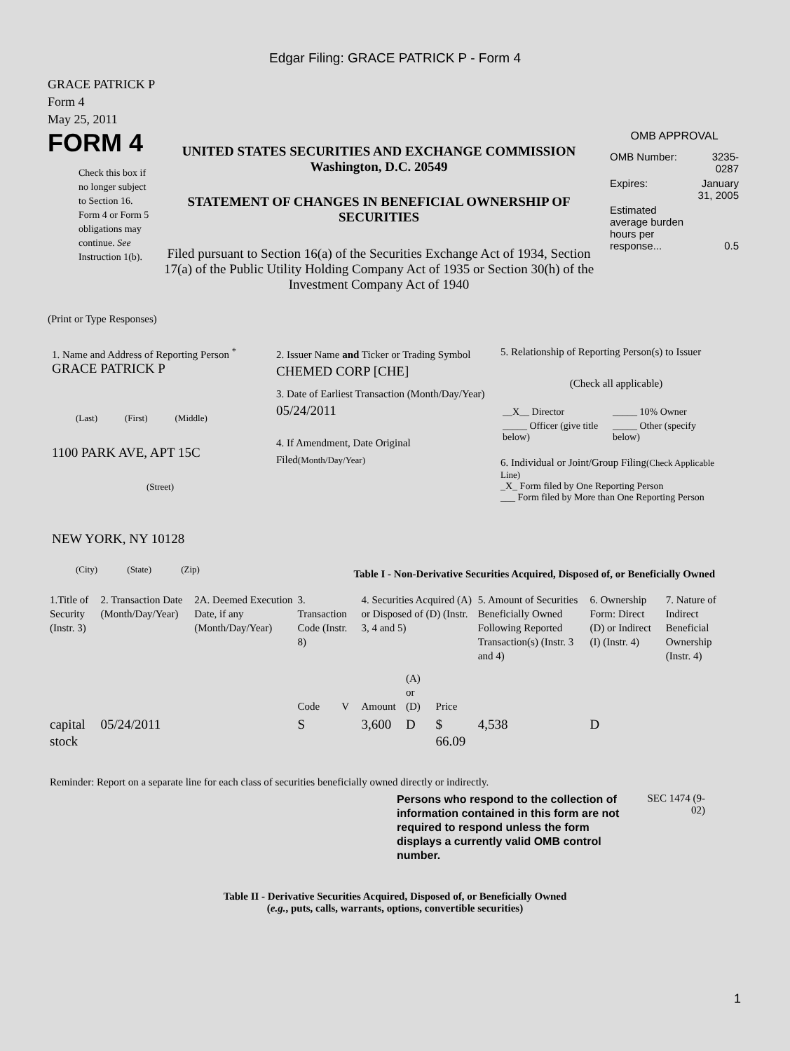Edgar Filing: GRACE PATRICK P - Form 4
GRACE PATRICK P
Form 4
May 25, 2011
FORM 4
Check this box if no longer subject to Section 16. Form 4 or Form 5 obligations may continue. See Instruction 1(b).
UNITED STATES SECURITIES AND EXCHANGE COMMISSION
Washington, D.C. 20549
STATEMENT OF CHANGES IN BENEFICIAL OWNERSHIP OF SECURITIES
Filed pursuant to Section 16(a) of the Securities Exchange Act of 1934, Section 17(a) of the Public Utility Holding Company Act of 1935 or Section 30(h) of the Investment Company Act of 1940
OMB APPROVAL
| OMB Number: | 3235-0287 |
| Expires: | January 31, 2005 |
| Estimated average burden hours per response... | 0.5 |
(Print or Type Responses)
1. Name and Address of Reporting Person <sup>*</sup>
GRACE PATRICK P
(Last) (First) (Middle)
1100 PARK AVE, APT 15C
(Street)
NEW YORK, NY 10128
(City) (State) (Zip)
2. Issuer Name and Ticker or Trading Symbol
CHEMED CORP [CHE]
3. Date of Earliest Transaction (Month/Day/Year)
05/24/2011
4. If Amendment, Date Original Filed(Month/Day/Year)
5. Relationship of Reporting Person(s) to Issuer
(Check all applicable)
| __X__ Director | _____ 10% Owner |
| _____ Officer (give title below) | _____ Other (specify below) |
6. Individual or Joint/Group Filing(Check Applicable Line)
_X_ Form filed by One Reporting Person
___ Form filed by More than One Reporting Person
Table I - Non-Derivative Securities Acquired, Disposed of, or Beneficially Owned
| 1.Title of Security (Instr. 3) | 2. Transaction Date (Month/Day/Year) | 2A. Deemed Execution Date, if any (Month/Day/Year) | 3. Transaction Code (Instr. 8) | | 4. Securities Acquired (A) or Disposed of (D) (Instr. 3, 4 and 5) | | | 5. Amount of Securities Beneficially Owned Following Reported Transaction(s) (Instr. 3 and 4) | 6. Ownership Form: Direct (D) or Indirect (I) (Instr. 4) | 7. Nature of Indirect Beneficial Ownership (Instr. 4) |
| --- | --- | --- | --- | --- | --- | --- | --- | --- | --- | --- |
| | | | Code | V | Amount | (A) or (D) | Price | | | |
| capital stock | 05/24/2011 | | S | | 3,600 | D | $ 66.09 | 4,538 | D | |
Reminder: Report on a separate line for each class of securities beneficially owned directly or indirectly.
Persons who respond to the collection of information contained in this form are not required to respond unless the form displays a currently valid OMB control number.
SEC 1474 (9-02)
Table II - Derivative Securities Acquired, Disposed of, or Beneficially Owned
(e.g., puts, calls, warrants, options, convertible securities)
1